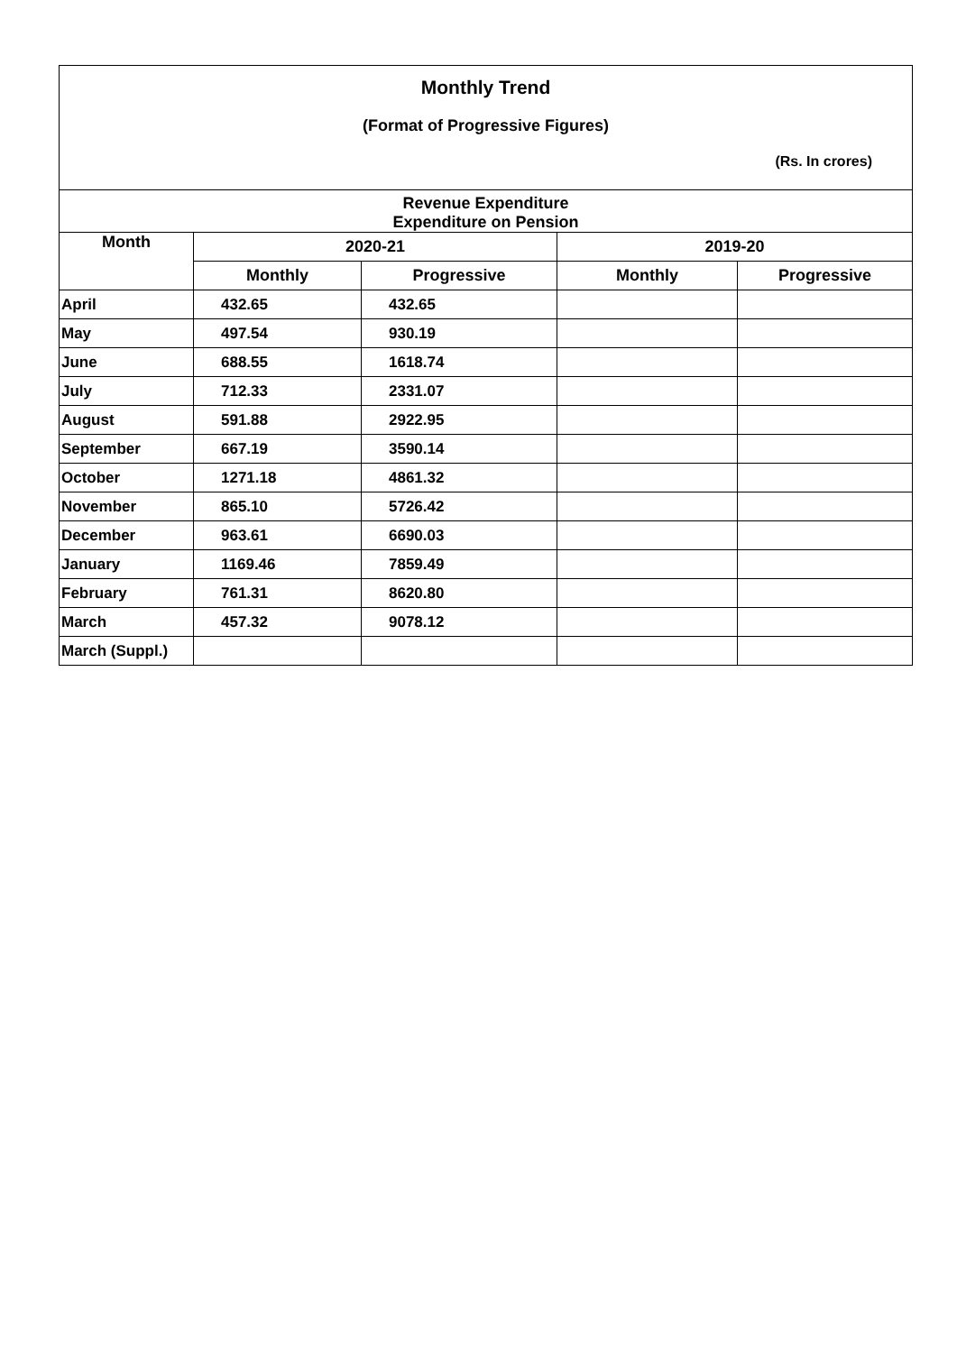Monthly Trend
(Format of Progressive Figures)
(Rs. In crores)
| Revenue Expenditure Expenditure on Pension | | | | |
| --- | --- | --- | --- | --- |
| Month | 2020-21 | | 2019-20 | |
| | Monthly | Progressive | Monthly | Progressive |
| April | 432.65 | 432.65 | | |
| May | 497.54 | 930.19 | | |
| June | 688.55 | 1618.74 | | |
| July | 712.33 | 2331.07 | | |
| August | 591.88 | 2922.95 | | |
| September | 667.19 | 3590.14 | | |
| October | 1271.18 | 4861.32 | | |
| November | 865.10 | 5726.42 | | |
| December | 963.61 | 6690.03 | | |
| January | 1169.46 | 7859.49 | | |
| February | 761.31 | 8620.80 | | |
| March | 457.32 | 9078.12 | | |
| March (Suppl.) | | | | |